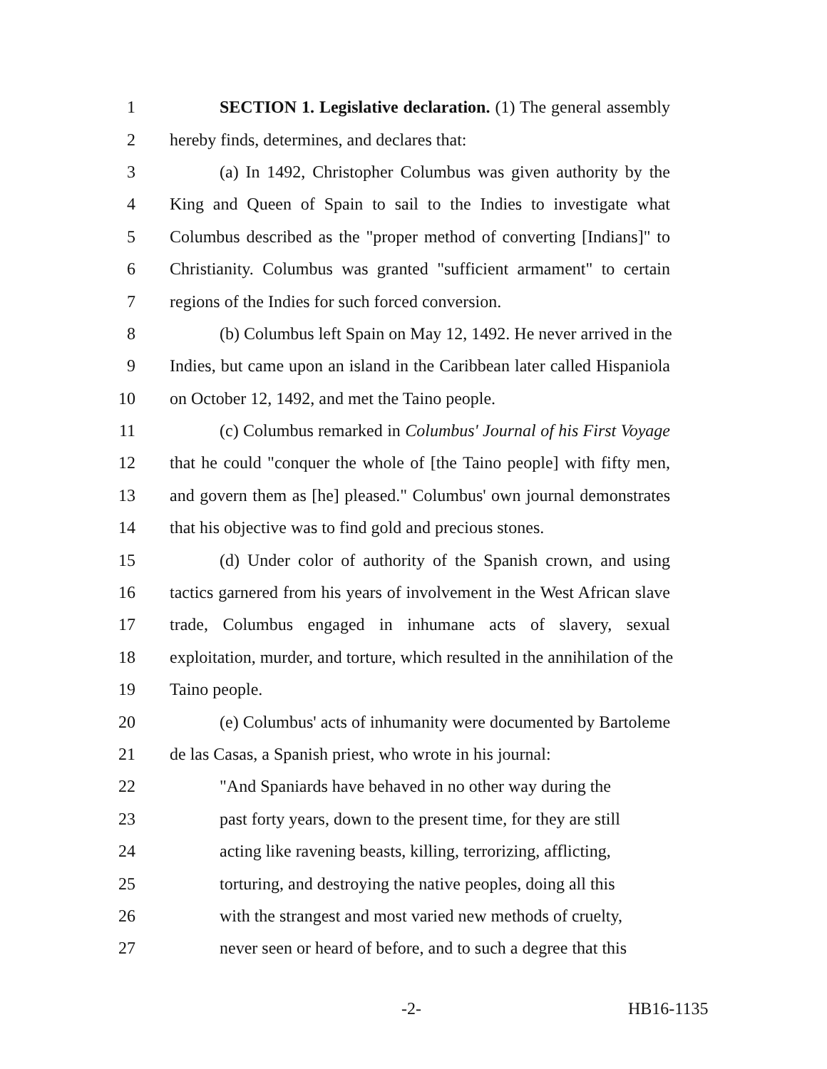1 SECTION 1. Legislative declaration. (1) The general assembly
2 hereby finds, determines, and declares that:
3 (a) In 1492, Christopher Columbus was given authority by the
4 King and Queen of Spain to sail to the Indies to investigate what
5 Columbus described as the "proper method of converting [Indians]" to
6 Christianity. Columbus was granted "sufficient armament" to certain
7 regions of the Indies for such forced conversion.
8 (b) Columbus left Spain on May 12, 1492. He never arrived in the
9 Indies, but came upon an island in the Caribbean later called Hispaniola
10 on October 12, 1492, and met the Taino people.
11 (c) Columbus remarked in Columbus' Journal of his First Voyage
12 that he could "conquer the whole of [the Taino people] with fifty men,
13 and govern them as [he] pleased." Columbus' own journal demonstrates
14 that his objective was to find gold and precious stones.
15 (d) Under color of authority of the Spanish crown, and using
16 tactics garnered from his years of involvement in the West African slave
17 trade, Columbus engaged in inhumane acts of slavery, sexual
18 exploitation, murder, and torture, which resulted in the annihilation of the
19 Taino people.
20 (e) Columbus' acts of inhumanity were documented by Bartoleme
21 de las Casas, a Spanish priest, who wrote in his journal:
22 "And Spaniards have behaved in no other way during the
23 past forty years, down to the present time, for they are still
24 acting like ravening beasts, killing, terrorizing, afflicting,
25 torturing, and destroying the native peoples, doing all this
26 with the strangest and most varied new methods of cruelty,
27 never seen or heard of before, and to such a degree that this
-2- HB16-1135